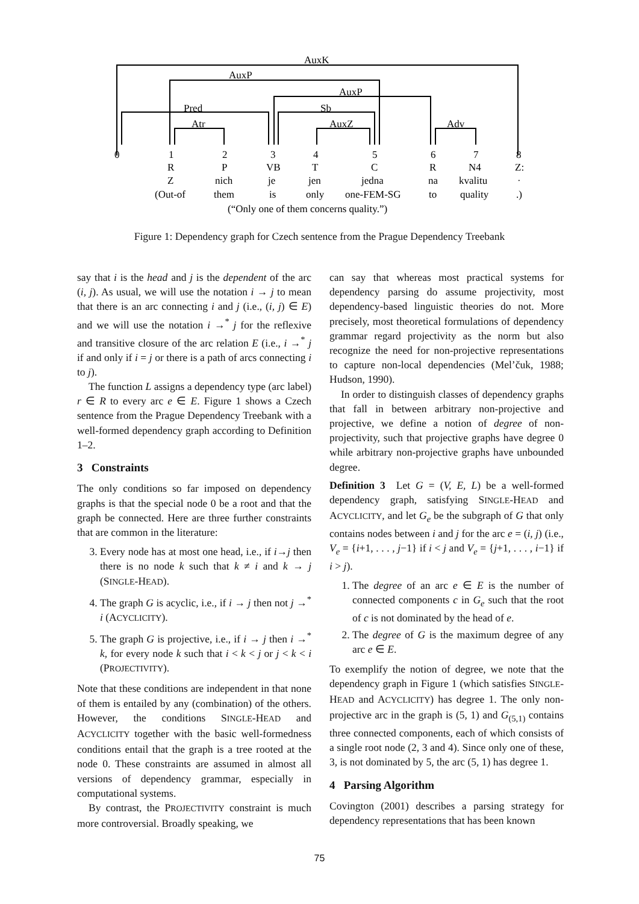AuxK
AuxP
AuxP
Pred
Sb
Atr
AuxZ
Adv
0
1
2
3
4
5
6
7
8
R
P
VB
T
C
R
N4
Z:
Z
nich
je
jen
jedna
na
kvalitu
·
(Out-of
them
is
only
one-FEM-SG
to
quality
.)
(“Only one of them concerns quality.”)
Figure 1: Dependency graph for Czech sentence from the Prague Dependency Treebank
say that i is the head and j is the dependent of the arc (i, j). As usual, we will use the notation i → j to mean that there is an arc connecting i and j (i.e., (i, j) ∈ E) and we will use the notation i →<sup>*</sup> j for the reflexive and transitive closure of the arc relation E (i.e., i →<sup>*</sup> j if and only if i = j or there is a path of arcs connecting i to j).
The function L assigns a dependency type (arc label) r ∈ R to every arc e ∈ E. Figure 1 shows a Czech sentence from the Prague Dependency Treebank with a well-formed dependency graph according to Definition 1–2.
3 Constraints
The only conditions so far imposed on dependency graphs is that the special node 0 be a root and that the graph be connected. Here are three further constraints that are common in the literature:
3. Every node has at most one head, i.e., if i→j then there is no node k such that k ≠ i and k → j (SINGLE-HEAD).
4. The graph G is acyclic, i.e., if i → j then not j →<sup>*</sup> i (ACYCLICITY).
5. The graph G is projective, i.e., if i → j then i →<sup>*</sup> k, for every node k such that i < k < j or j < k < i (PROJECTIVITY).
Note that these conditions are independent in that none of them is entailed by any (combination) of the others. However, the conditions SINGLE-HEAD and ACYCLICITY together with the basic well-formedness conditions entail that the graph is a tree rooted at the node 0. These constraints are assumed in almost all versions of dependency grammar, especially in computational systems.
By contrast, the PROJECTIVITY constraint is much more controversial. Broadly speaking, we
can say that whereas most practical systems for dependency parsing do assume projectivity, most dependency-based linguistic theories do not. More precisely, most theoretical formulations of dependency grammar regard projectivity as the norm but also recognize the need for non-projective representations to capture non-local dependencies (Mel’čuk, 1988; Hudson, 1990).
In order to distinguish classes of dependency graphs that fall in between arbitrary non-projective and projective, we define a notion of degree of non-projectivity, such that projective graphs have degree 0 while arbitrary non-projective graphs have unbounded degree.
Definition 3 Let G = (V, E, L) be a well-formed dependency graph, satisfying SINGLE-HEAD and ACYCLICITY, and let G<sub>e</sub> be the subgraph of G that only contains nodes between i and j for the arc e = (i, j) (i.e., V<sub>e</sub> = {i+1, . . . , j−1} if i < j and V<sub>e</sub> = {j+1, . . . , i−1} if i > j).
1. The degree of an arc e ∈ E is the number of connected components c in G<sub>e</sub> such that the root of c is not dominated by the head of e.
2. The degree of G is the maximum degree of any arc e ∈ E.
To exemplify the notion of degree, we note that the dependency graph in Figure 1 (which satisfies SINGLE-HEAD and ACYCLICITY) has degree 1. The only non-projective arc in the graph is (5, 1) and G<sub>(5,1)</sub> contains three connected components, each of which consists of a single root node (2, 3 and 4). Since only one of these, 3, is not dominated by 5, the arc (5, 1) has degree 1.
4 Parsing Algorithm
Covington (2001) describes a parsing strategy for dependency representations that has been known
75